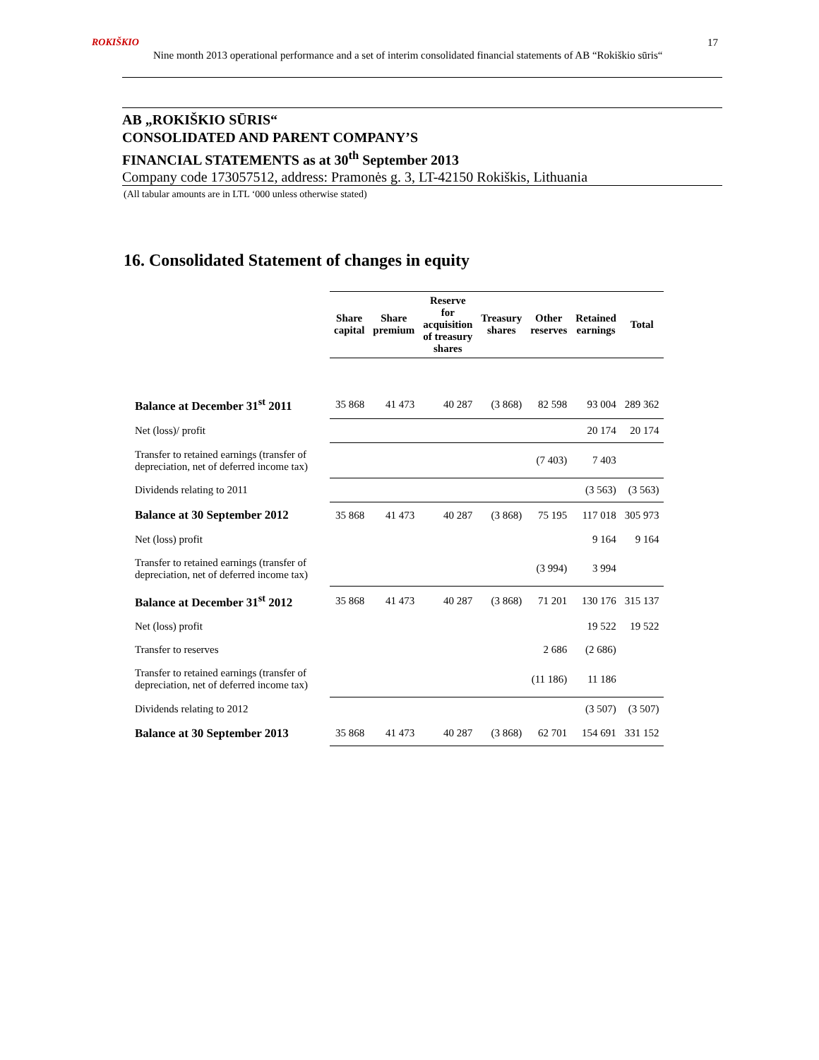ROKIŠKIO
Nine month 2013 operational performance and a set of interim consolidated financial statements of AB “Rokiškio sūris“17
AB „ROKIŠKIO SŪRIS“CONSOLIDATED AND PARENT COMPANY’S
FINANCIAL STATEMENTS as at 30<sup>th</sup> September 2013
Company code 173057512, address: Pramonės g. 3, LT-42150 Rokiškis, Lithuania
(All tabular amounts are in LTL ‘000 unless otherwise stated)
16. Consolidated Statement of changes in equity
| | Share capital | Share premium | Reserve for acquisition of treasury shares | Treasury shares | Other reserves | Retained earnings | Total |
| --- | --- | --- | --- | --- | --- | --- | --- |
| Balance at December 31<sup>st</sup> 2011 | 35 868 | 41 473 | 40 287 | (3 868) | 82 598 | 93 004 | 289 362 |
| Net (loss)/ profit | | | | | | 20 174 | 20 174 |
| Transfer to retained earnings (transfer of depreciation, net of deferred income tax) | | | | | (7 403) | 7 403 | |
| Dividends relating to 2011 | | | | | | (3 563) | (3 563) |
| Balance at 30 September 2012 | 35 868 | 41 473 | 40 287 | (3 868) | 75 195 | 117 018 | 305 973 |
| Net (loss) profit | | | | | | 9 164 | 9 164 |
| Transfer to retained earnings (transfer of depreciation, net of deferred income tax) | | | | | (3 994) | 3 994 | |
| Balance at December 31<sup>st</sup> 2012 | 35 868 | 41 473 | 40 287 | (3 868) | 71 201 | 130 176 | 315 137 |
| Net (loss) profit | | | | | | 19 522 | 19 522 |
| Transfer to reserves | | | | | 2 686 | (2 686) | |
| Transfer to retained earnings (transfer of depreciation, net of deferred income tax) | | | | | (11 186) | 11 186 | |
| Dividends relating to 2012 | | | | | | (3 507) | (3 507) |
| Balance at 30 September 2013 | 35 868 | 41 473 | 40 287 | (3 868) | 62 701 | 154 691 | 331 152 |